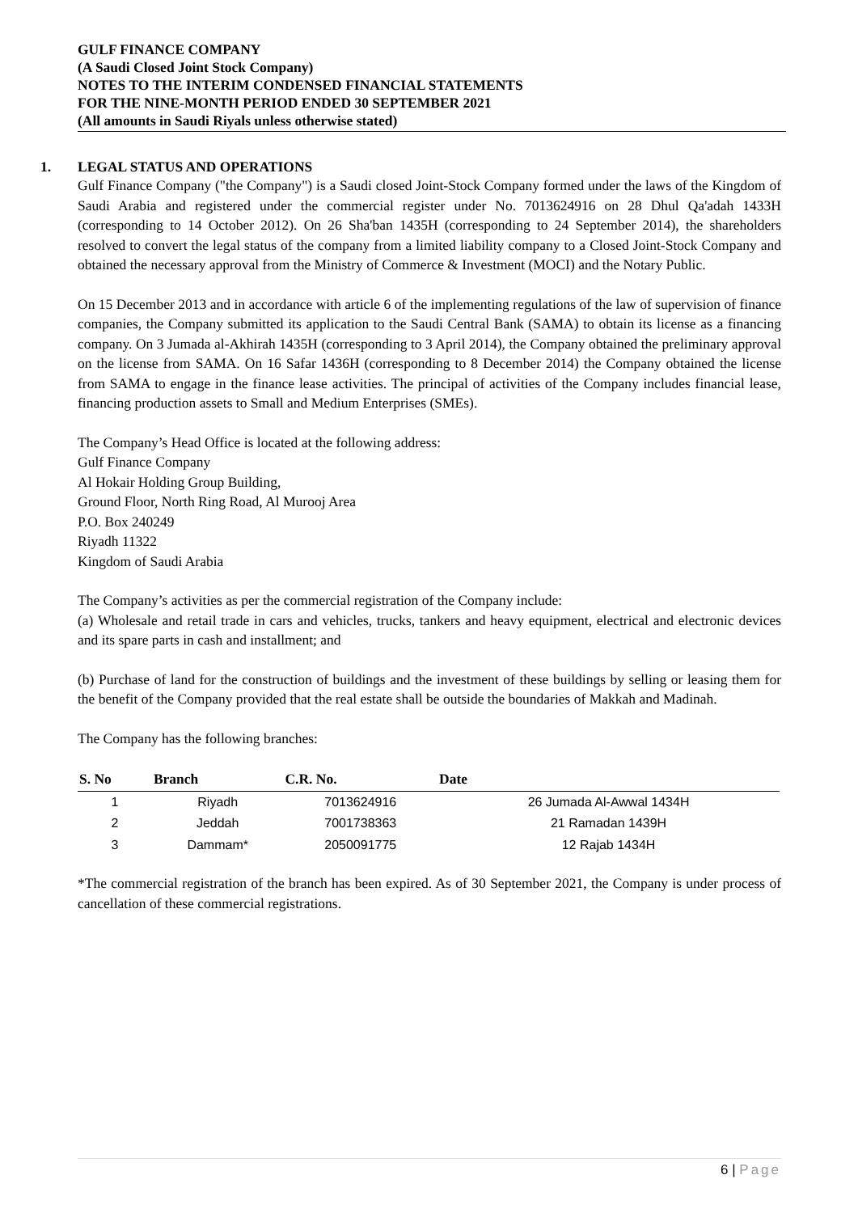GULF FINANCE COMPANY
(A Saudi Closed Joint Stock Company)
NOTES TO THE INTERIM CONDENSED FINANCIAL STATEMENTS
FOR THE NINE-MONTH PERIOD ENDED 30 SEPTEMBER 2021
(All amounts in Saudi Riyals unless otherwise stated)
1. LEGAL STATUS AND OPERATIONS
Gulf Finance Company ("the Company") is a Saudi closed Joint-Stock Company formed under the laws of the Kingdom of Saudi Arabia and registered under the commercial register under No. 7013624916 on 28 Dhul Qa'adah 1433H (corresponding to 14 October 2012). On 26 Sha'ban 1435H (corresponding to 24 September 2014), the shareholders resolved to convert the legal status of the company from a limited liability company to a Closed Joint-Stock Company and obtained the necessary approval from the Ministry of Commerce & Investment (MOCI) and the Notary Public.
On 15 December 2013 and in accordance with article 6 of the implementing regulations of the law of supervision of finance companies, the Company submitted its application to the Saudi Central Bank (SAMA) to obtain its license as a financing company. On 3 Jumada al-Akhirah 1435H (corresponding to 3 April 2014), the Company obtained the preliminary approval on the license from SAMA. On 16 Safar 1436H (corresponding to 8 December 2014) the Company obtained the license from SAMA to engage in the finance lease activities. The principal of activities of the Company includes financial lease, financing production assets to Small and Medium Enterprises (SMEs).
The Company’s Head Office is located at the following address:
Gulf Finance Company
Al Hokair Holding Group Building,
Ground Floor, North Ring Road, Al Murooj Area
P.O. Box 240249
Riyadh 11322
Kingdom of Saudi Arabia
The Company’s activities as per the commercial registration of the Company include:
(a) Wholesale and retail trade in cars and vehicles, trucks, tankers and heavy equipment, electrical and electronic devices and its spare parts in cash and installment; and
(b) Purchase of land for the construction of buildings and the investment of these buildings by selling or leasing them for the benefit of the Company provided that the real estate shall be outside the boundaries of Makkah and Madinah.
The Company has the following branches:
| S. No | Branch | C.R. No. | Date |
| --- | --- | --- | --- |
| 1 | Riyadh | 7013624916 | 26 Jumada Al-Awwal 1434H |
| 2 | Jeddah | 7001738363 | 21 Ramadan 1439H |
| 3 | Dammam* | 2050091775 | 12 Rajab 1434H |
*The commercial registration of the branch has been expired. As of 30 September 2021, the Company is under process of cancellation of these commercial registrations.
6 | Page